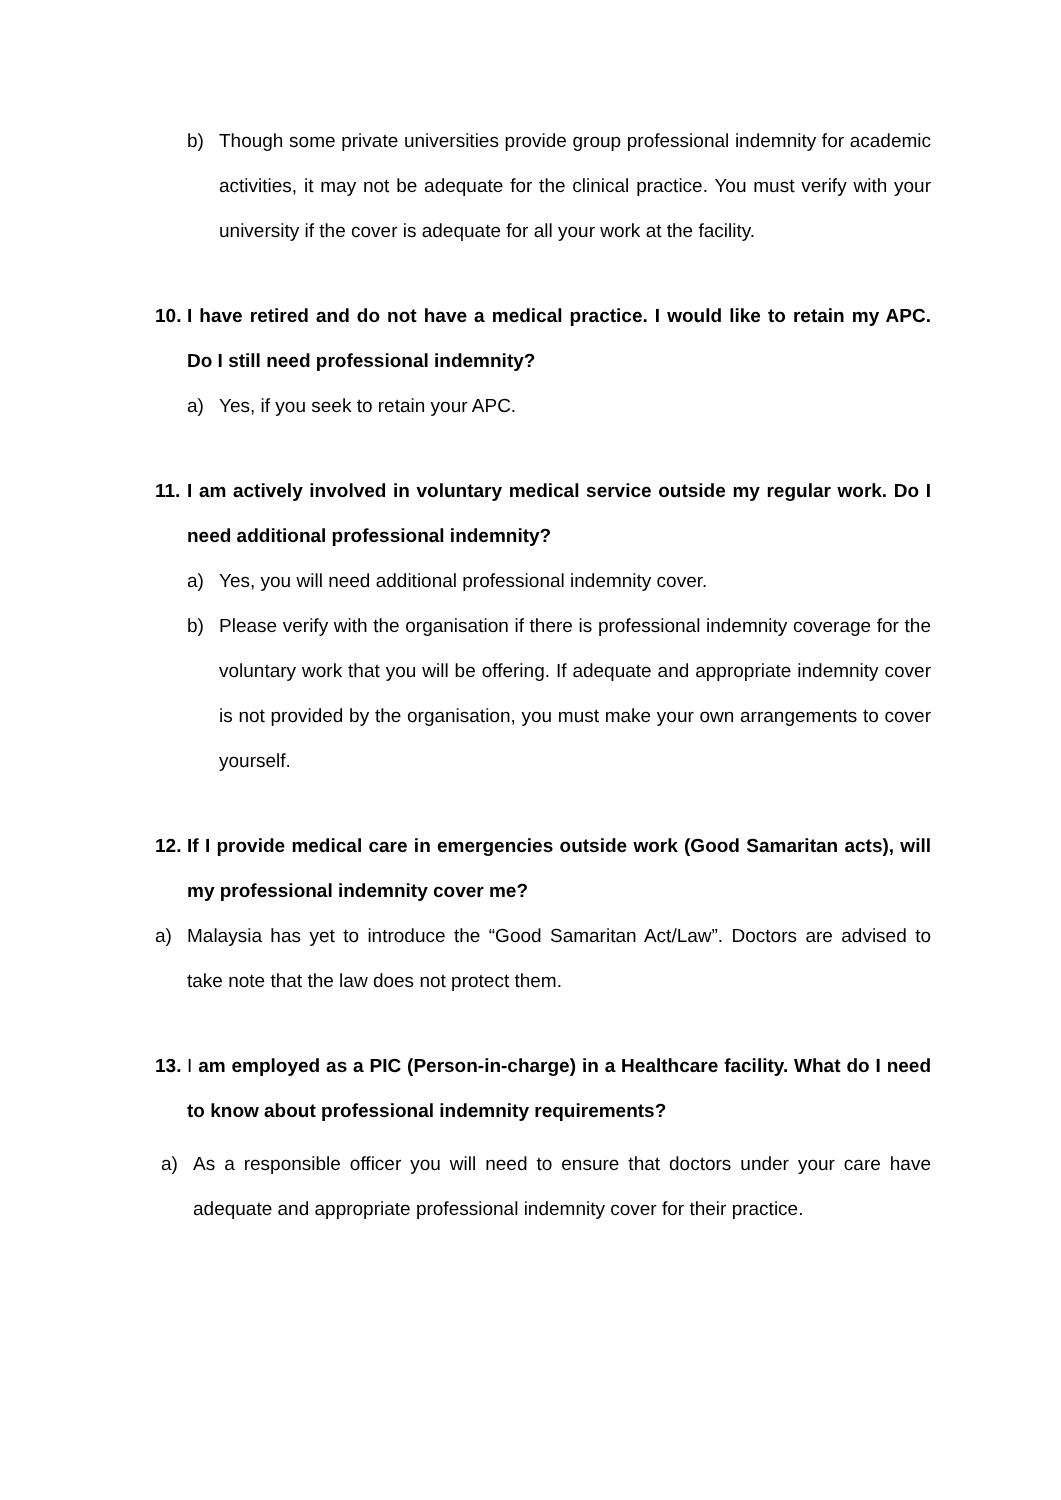b) Though some private universities provide group professional indemnity for academic activities, it may not be adequate for the clinical practice. You must verify with your university if the cover is adequate for all your work at the facility.
10. I have retired and do not have a medical practice. I would like to retain my APC. Do I still need professional indemnity?
a) Yes, if you seek to retain your APC.
11. I am actively involved in voluntary medical service outside my regular work. Do I need additional professional indemnity?
a) Yes, you will need additional professional indemnity cover.
b) Please verify with the organisation if there is professional indemnity coverage for the voluntary work that you will be offering. If adequate and appropriate indemnity cover is not provided by the organisation, you must make your own arrangements to cover yourself.
12. If I provide medical care in emergencies outside work (Good Samaritan acts), will my professional indemnity cover me?
a) Malaysia has yet to introduce the “Good Samaritan Act/Law”. Doctors are advised to take note that the law does not protect them.
13. I am employed as a PIC (Person-in-charge) in a Healthcare facility. What do I need to know about professional indemnity requirements?
a) As a responsible officer you will need to ensure that doctors under your care have adequate and appropriate professional indemnity cover for their practice.